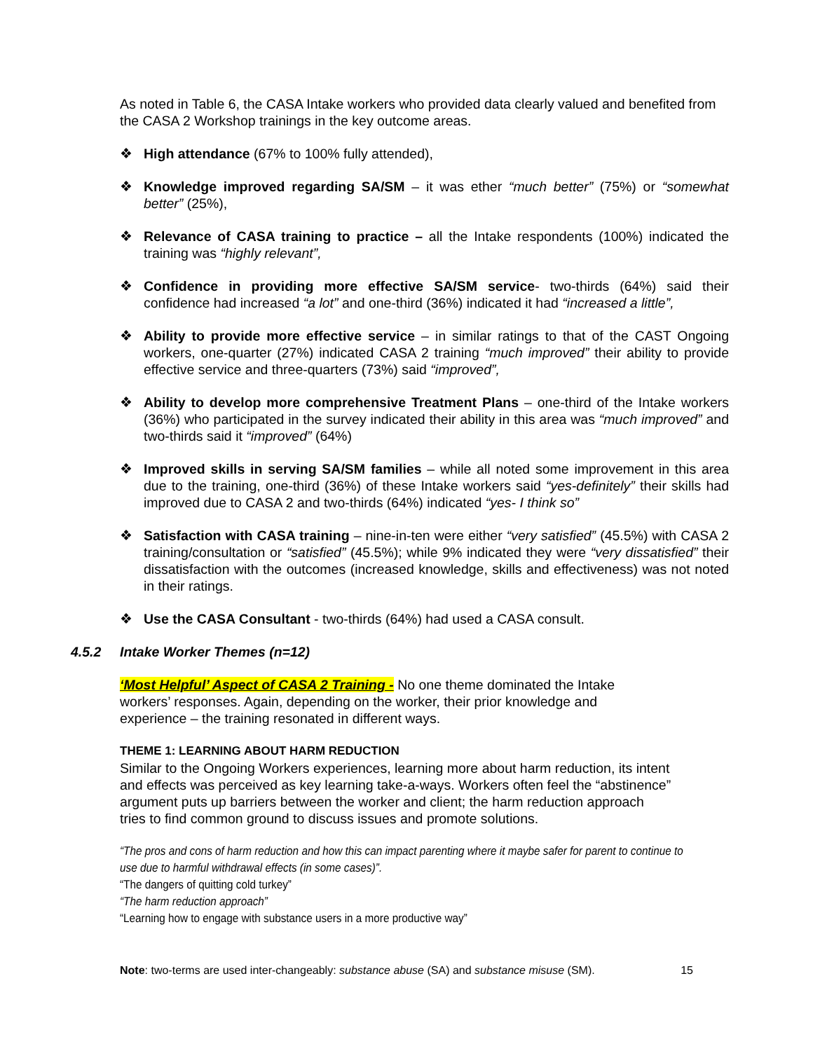As noted in Table 6, the CASA Intake workers who provided data clearly valued and benefited from the CASA 2 Workshop trainings in the key outcome areas.
❖ High attendance (67% to 100% fully attended),
❖ Knowledge improved regarding SA/SM – it was ether “much better” (75%) or “somewhat better” (25%),
❖ Relevance of CASA training to practice – all the Intake respondents (100%) indicated the training was “highly relevant”,
❖ Confidence in providing more effective SA/SM service- two-thirds (64%) said their confidence had increased “a lot” and one-third (36%) indicated it had “increased a little”,
❖ Ability to provide more effective service – in similar ratings to that of the CAST Ongoing workers, one-quarter (27%) indicated CASA 2 training “much improved” their ability to provide effective service and three-quarters (73%) said “improved”,
❖ Ability to develop more comprehensive Treatment Plans – one-third of the Intake workers (36%) who participated in the survey indicated their ability in this area was “much improved” and two-thirds said it “improved” (64%)
❖ Improved skills in serving SA/SM families – while all noted some improvement in this area due to the training, one-third (36%) of these Intake workers said “yes-definitely” their skills had improved due to CASA 2 and two-thirds (64%) indicated “yes- I think so”
❖ Satisfaction with CASA training – nine-in-ten were either “very satisfied” (45.5%) with CASA 2 training/consultation or “satisfied” (45.5%); while 9% indicated they were “very dissatisfied” their dissatisfaction with the outcomes (increased knowledge, skills and effectiveness) was not noted in their ratings.
❖ Use the CASA Consultant - two-thirds (64%) had used a CASA consult.
4.5.2 Intake Worker Themes (n=12)
‘Most Helpful’ Aspect of CASA 2 Training - No one theme dominated the Intake workers’ responses. Again, depending on the worker, their prior knowledge and experience – the training resonated in different ways.
THEME 1: LEARNING ABOUT HARM REDUCTION
Similar to the Ongoing Workers experiences, learning more about harm reduction, its intent and effects was perceived as key learning take-a-ways. Workers often feel the “abstinence” argument puts up barriers between the worker and client; the harm reduction approach tries to find common ground to discuss issues and promote solutions.
“The pros and cons of harm reduction and how this can impact parenting where it maybe safer for parent to continue to use due to harmful withdrawal effects (in some cases)”.
“The dangers of quitting cold turkey”
“The harm reduction approach”
“Learning how to engage with substance users in a more productive way”
Note: two-terms are used inter-changeably: substance abuse (SA) and substance misuse (SM). 15